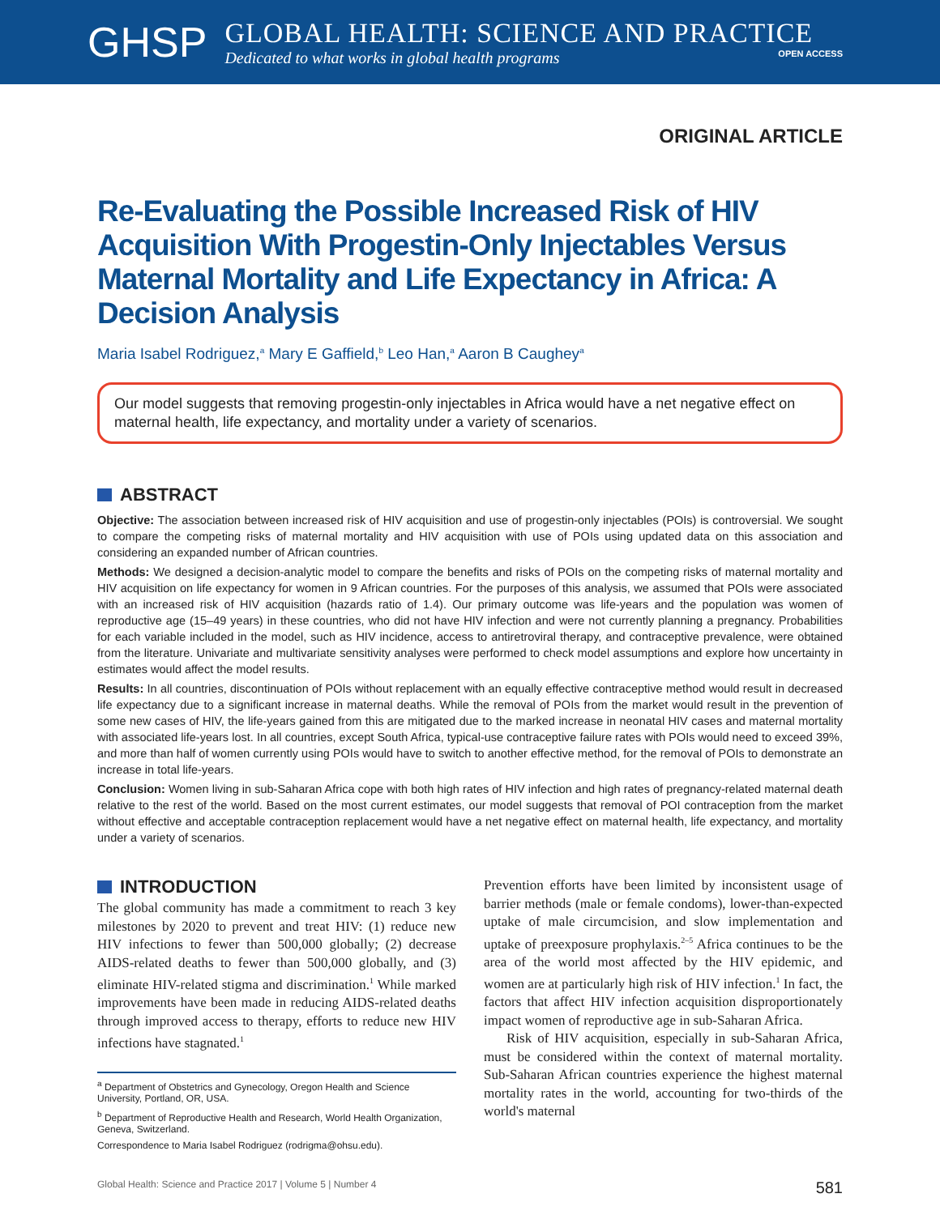GHSP
GLOBAL HEALTH: SCIENCE AND PRACTICE
Dedicated to what works in global health programs OPEN ACCESS
ORIGINAL ARTICLE
Re-Evaluating the Possible Increased Risk of HIV Acquisition With Progestin-Only Injectables Versus Maternal Mortality and Life Expectancy in Africa: A Decision Analysis
Maria Isabel Rodriguez,<sup>a</sup> Mary E Gaffield,<sup>b</sup> Leo Han,<sup>a</sup> Aaron B Caughey<sup>a</sup>
Our model suggests that removing progestin-only injectables in Africa would have a net negative effect on maternal health, life expectancy, and mortality under a variety of scenarios.
ABSTRACT
Objective: The association between increased risk of HIV acquisition and use of progestin-only injectables (POIs) is controversial. We sought to compare the competing risks of maternal mortality and HIV acquisition with use of POIs using updated data on this association and considering an expanded number of African countries.
Methods: We designed a decision-analytic model to compare the benefits and risks of POIs on the competing risks of maternal mortality and HIV acquisition on life expectancy for women in 9 African countries. For the purposes of this analysis, we assumed that POIs were associated with an increased risk of HIV acquisition (hazards ratio of 1.4). Our primary outcome was life-years and the population was women of reproductive age (15–49 years) in these countries, who did not have HIV infection and were not currently planning a pregnancy. Probabilities for each variable included in the model, such as HIV incidence, access to antiretroviral therapy, and contraceptive prevalence, were obtained from the literature. Univariate and multivariate sensitivity analyses were performed to check model assumptions and explore how uncertainty in estimates would affect the model results.
Results: In all countries, discontinuation of POIs without replacement with an equally effective contraceptive method would result in decreased life expectancy due to a significant increase in maternal deaths. While the removal of POIs from the market would result in the prevention of some new cases of HIV, the life-years gained from this are mitigated due to the marked increase in neonatal HIV cases and maternal mortality with associated life-years lost. In all countries, except South Africa, typical-use contraceptive failure rates with POIs would need to exceed 39%, and more than half of women currently using POIs would have to switch to another effective method, for the removal of POIs to demonstrate an increase in total life-years.
Conclusion: Women living in sub-Saharan Africa cope with both high rates of HIV infection and high rates of pregnancy-related maternal death relative to the rest of the world. Based on the most current estimates, our model suggests that removal of POI contraception from the market without effective and acceptable contraception replacement would have a net negative effect on maternal health, life expectancy, and mortality under a variety of scenarios.
INTRODUCTION
The global community has made a commitment to reach 3 key milestones by 2020 to prevent and treat HIV: (1) reduce new HIV infections to fewer than 500,000 globally; (2) decrease AIDS-related deaths to fewer than 500,000 globally, and (3) eliminate HIV-related stigma and discrimination.<sup>1</sup> While marked improvements have been made in reducing AIDS-related deaths through improved access to therapy, efforts to reduce new HIV infections have stagnated.<sup>1</sup>
<sup>a</sup> Department of Obstetrics and Gynecology, Oregon Health and Science University, Portland, OR, USA.
<sup>b</sup> Department of Reproductive Health and Research, World Health Organization, Geneva, Switzerland.
Correspondence to Maria Isabel Rodriguez (rodrigma@ohsu.edu).
Prevention efforts have been limited by inconsistent usage of barrier methods (male or female condoms), lower-than-expected uptake of male circumcision, and slow implementation and uptake of preexposure prophylaxis.<sup>2–5</sup> Africa continues to be the area of the world most affected by the HIV epidemic, and women are at particularly high risk of HIV infection.<sup>1</sup> In fact, the factors that affect HIV infection acquisition disproportionately impact women of reproductive age in sub-Saharan Africa.
Risk of HIV acquisition, especially in sub-Saharan Africa, must be considered within the context of maternal mortality. Sub-Saharan African countries experience the highest maternal mortality rates in the world, accounting for two-thirds of the world's maternal
Global Health: Science and Practice 2017 | Volume 5 | Number 4 581